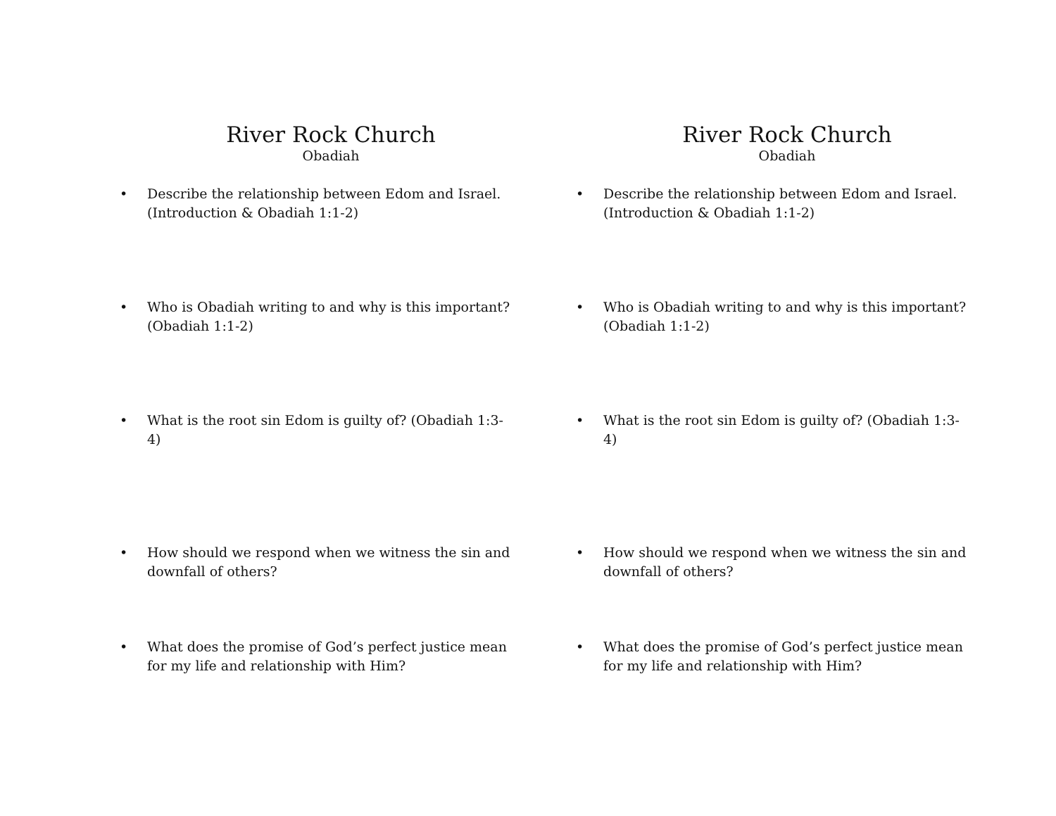River Rock Church
Obadiah
• Describe the relationship between Edom and Israel. (Introduction & Obadiah 1:1-2)
• Who is Obadiah writing to and why is this important? (Obadiah 1:1-2)
• What is the root sin Edom is guilty of? (Obadiah 1:3-4)
• How should we respond when we witness the sin and downfall of others?
• What does the promise of God’s perfect justice mean for my life and relationship with Him?
River Rock Church
Obadiah
• Describe the relationship between Edom and Israel. (Introduction & Obadiah 1:1-2)
• Who is Obadiah writing to and why is this important? (Obadiah 1:1-2)
• What is the root sin Edom is guilty of? (Obadiah 1:3-4)
• How should we respond when we witness the sin and downfall of others?
• What does the promise of God’s perfect justice mean for my life and relationship with Him?